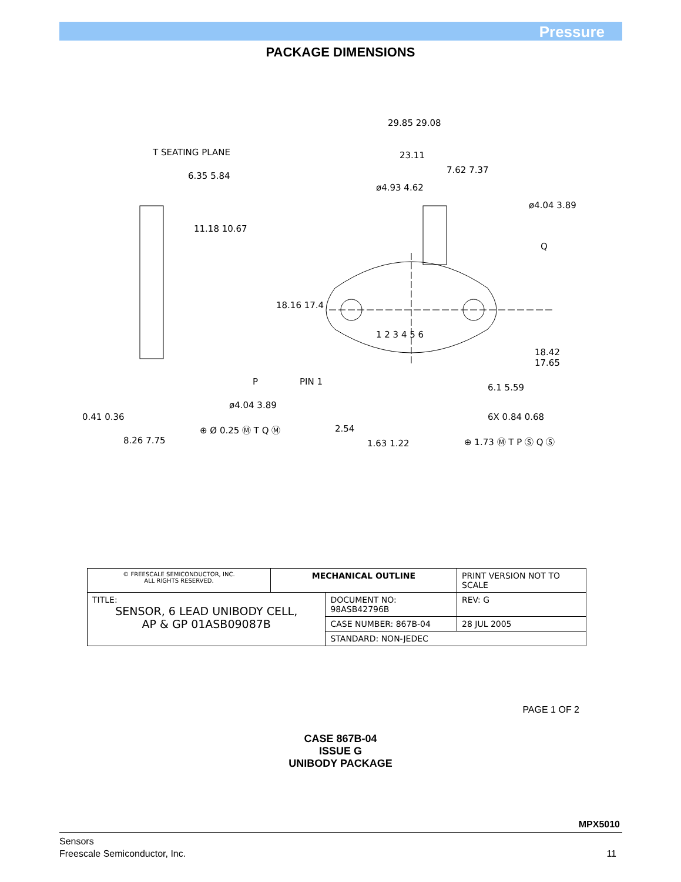Pressure
PACKAGE DIMENSIONS
29.85 29.08
T SEATING PLANE 23.11
7.62 7.37
6.35 5.84
ø4.93 4.62
ø4.04 3.89
11.18 10.67
Q
18.16 17.4
1 2 3 4 5 6
18.42 17.65
P PIN 1
6.1 5.59
ø4.04 3.89
0.41 0.36 6X 0.84 0.68
⊕ Ø 0.25 Ⓜ T Q Ⓜ 2.54
8.26 7.75 1.63 1.22 ⊕ 1.73 Ⓜ T P Ⓢ Q Ⓢ
| © FREESCALE SEMICONDUCTOR, INC. ALL RIGHTS RESERVED. | MECHANICAL OUTLINE | | PRINT VERSION NOT TO SCALE | |
| TITLE: SENSOR, 6 LEAD UNIBODY CELL, AP & GP 01ASB09087B | | DOCUMENT NO: 98ASB42796B | | REV: G |
| | | CASE NUMBER: 867B-04 | | 28 JUL 2005 |
| | | STANDARD: NON-JEDEC | | |
PAGE 1 OF 2
CASE 867B-04
ISSUE G
UNIBODY PACKAGE
MPX5010
Sensors
Freescale Semiconductor, Inc.
11